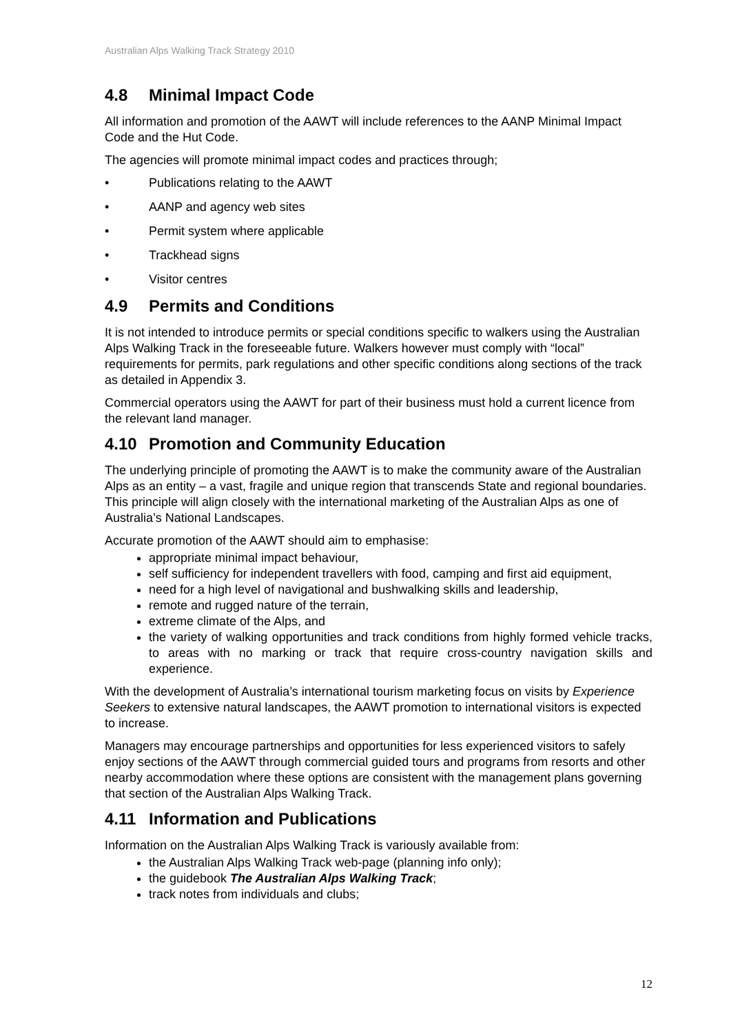Australian Alps Walking Track Strategy 2010
4.8 Minimal Impact Code
All information and promotion of the AAWT will include references to the AANP Minimal Impact Code and the Hut Code.
The agencies will promote minimal impact codes and practices through;
• Publications relating to the AAWT
• AANP and agency web sites
• Permit system where applicable
• Trackhead signs
• Visitor centres
4.9 Permits and Conditions
It is not intended to introduce permits or special conditions specific to walkers using the Australian Alps Walking Track in the foreseeable future. Walkers however must comply with “local” requirements for permits, park regulations and other specific conditions along sections of the track as detailed in Appendix 3.
Commercial operators using the AAWT for part of their business must hold a current licence from the relevant land manager.
4.10 Promotion and Community Education
The underlying principle of promoting the AAWT is to make the community aware of the Australian Alps as an entity – a vast, fragile and unique region that transcends State and regional boundaries. This principle will align closely with the international marketing of the Australian Alps as one of Australia’s National Landscapes.
Accurate promotion of the AAWT should aim to emphasise:
appropriate minimal impact behaviour,
self sufficiency for independent travellers with food, camping and first aid equipment,
need for a high level of navigational and bushwalking skills and leadership,
remote and rugged nature of the terrain,
extreme climate of the Alps, and
the variety of walking opportunities and track conditions from highly formed vehicle tracks, to areas with no marking or track that require cross-country navigation skills and experience.
With the development of Australia’s international tourism marketing focus on visits by Experience Seekers to extensive natural landscapes, the AAWT promotion to international visitors is expected to increase.
Managers may encourage partnerships and opportunities for less experienced visitors to safely enjoy sections of the AAWT through commercial guided tours and programs from resorts and other nearby accommodation where these options are consistent with the management plans governing that section of the Australian Alps Walking Track.
4.11 Information and Publications
Information on the Australian Alps Walking Track is variously available from:
the Australian Alps Walking Track web-page (planning info only);
the guidebook The Australian Alps Walking Track;
track notes from individuals and clubs;
12